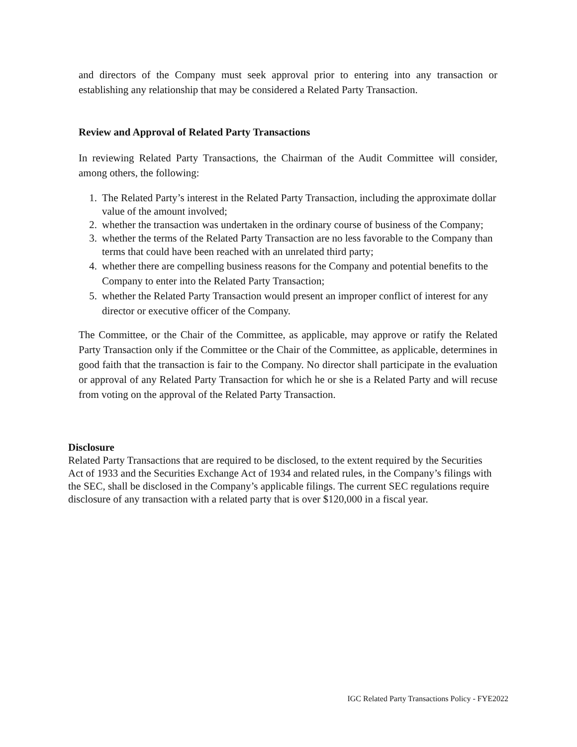and directors of the Company must seek approval prior to entering into any transaction or establishing any relationship that may be considered a Related Party Transaction.
Review and Approval of Related Party Transactions
In reviewing Related Party Transactions, the Chairman of the Audit Committee will consider, among others, the following:
1. The Related Party’s interest in the Related Party Transaction, including the approximate dollar value of the amount involved;
2. whether the transaction was undertaken in the ordinary course of business of the Company;
3. whether the terms of the Related Party Transaction are no less favorable to the Company than terms that could have been reached with an unrelated third party;
4. whether there are compelling business reasons for the Company and potential benefits to the Company to enter into the Related Party Transaction;
5. whether the Related Party Transaction would present an improper conflict of interest for any director or executive officer of the Company.
The Committee, or the Chair of the Committee, as applicable, may approve or ratify the Related Party Transaction only if the Committee or the Chair of the Committee, as applicable, determines in good faith that the transaction is fair to the Company. No director shall participate in the evaluation or approval of any Related Party Transaction for which he or she is a Related Party and will recuse from voting on the approval of the Related Party Transaction.
Disclosure
Related Party Transactions that are required to be disclosed, to the extent required by the Securities Act of 1933 and the Securities Exchange Act of 1934 and related rules, in the Company’s filings with the SEC, shall be disclosed in the Company’s applicable filings. The current SEC regulations require disclosure of any transaction with a related party that is over $120,000 in a fiscal year.
IGC Related Party Transactions Policy - FYE2022